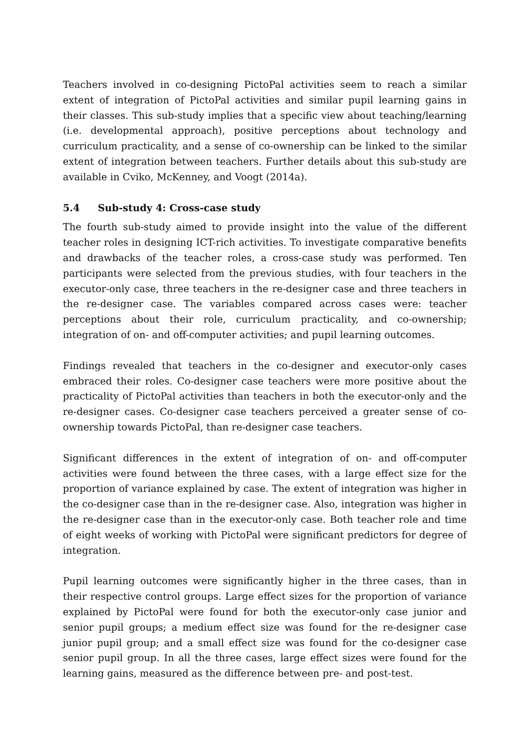Teachers involved in co-designing PictoPal activities seem to reach a similar extent of integration of PictoPal activities and similar pupil learning gains in their classes. This sub-study implies that a specific view about teaching/learning (i.e. developmental approach), positive perceptions about technology and curriculum practicality, and a sense of co-ownership can be linked to the similar extent of integration between teachers. Further details about this sub-study are available in Cviko, McKenney, and Voogt (2014a).
5.4 Sub-study 4: Cross-case study
The fourth sub-study aimed to provide insight into the value of the different teacher roles in designing ICT-rich activities. To investigate comparative benefits and drawbacks of the teacher roles, a cross-case study was performed. Ten participants were selected from the previous studies, with four teachers in the executor-only case, three teachers in the re-designer case and three teachers in the re-designer case. The variables compared across cases were: teacher perceptions about their role, curriculum practicality, and co-ownership; integration of on- and off-computer activities; and pupil learning outcomes.
Findings revealed that teachers in the co-designer and executor-only cases embraced their roles. Co-designer case teachers were more positive about the practicality of PictoPal activities than teachers in both the executor-only and the re-designer cases. Co-designer case teachers perceived a greater sense of co-ownership towards PictoPal, than re-designer case teachers.
Significant differences in the extent of integration of on- and off-computer activities were found between the three cases, with a large effect size for the proportion of variance explained by case. The extent of integration was higher in the co-designer case than in the re-designer case. Also, integration was higher in the re-designer case than in the executor-only case. Both teacher role and time of eight weeks of working with PictoPal were significant predictors for degree of integration.
Pupil learning outcomes were significantly higher in the three cases, than in their respective control groups. Large effect sizes for the proportion of variance explained by PictoPal were found for both the executor-only case junior and senior pupil groups; a medium effect size was found for the re-designer case junior pupil group; and a small effect size was found for the co-designer case senior pupil group. In all the three cases, large effect sizes were found for the learning gains, measured as the difference between pre- and post-test.